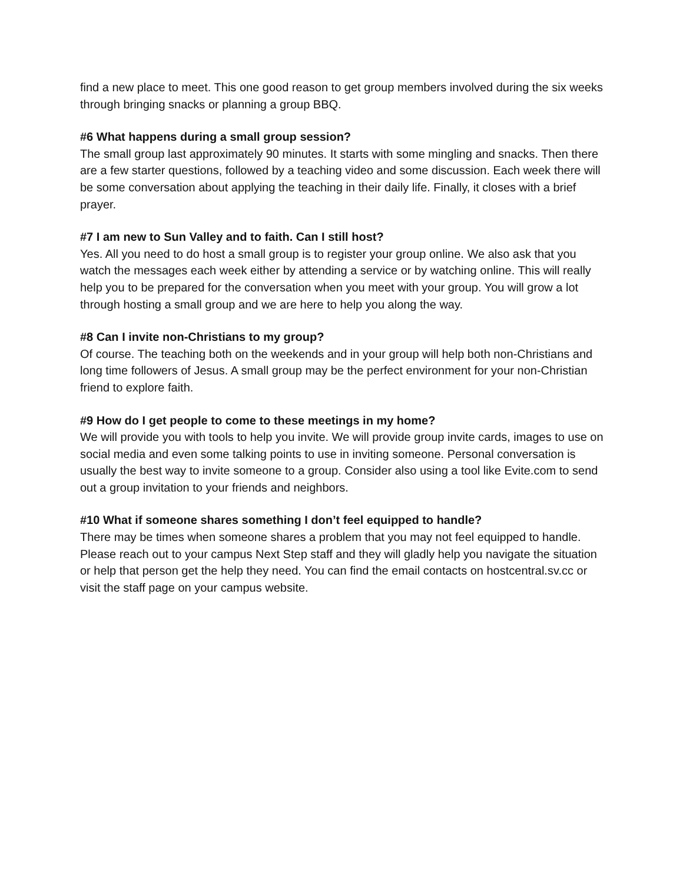find a new place to meet. This one good reason to get group members involved during the six weeks through bringing snacks or planning a group BBQ.
#6 What happens during a small group session?
The small group last approximately 90 minutes. It starts with some mingling and snacks. Then there are a few starter questions, followed by a teaching video and some discussion. Each week there will be some conversation about applying the teaching in their daily life. Finally, it closes with a brief prayer.
#7 I am new to Sun Valley and to faith. Can I still host?
Yes. All you need to do host a small group is to register your group online. We also ask that you watch the messages each week either by attending a service or by watching online. This will really help you to be prepared for the conversation when you meet with your group. You will grow a lot through hosting a small group and we are here to help you along the way.
#8 Can I invite non-Christians to my group?
Of course. The teaching both on the weekends and in your group will help both non-Christians and long time followers of Jesus. A small group may be the perfect environment for your non-Christian friend to explore faith.
#9 How do I get people to come to these meetings in my home?
We will provide you with tools to help you invite. We will provide group invite cards, images to use on social media and even some talking points to use in inviting someone. Personal conversation is usually the best way to invite someone to a group. Consider also using a tool like Evite.com to send out a group invitation to your friends and neighbors.
#10 What if someone shares something I don’t feel equipped to handle?
There may be times when someone shares a problem that you may not feel equipped to handle. Please reach out to your campus Next Step staff and they will gladly help you navigate the situation or help that person get the help they need. You can find the email contacts on hostcentral.sv.cc or visit the staff page on your campus website.